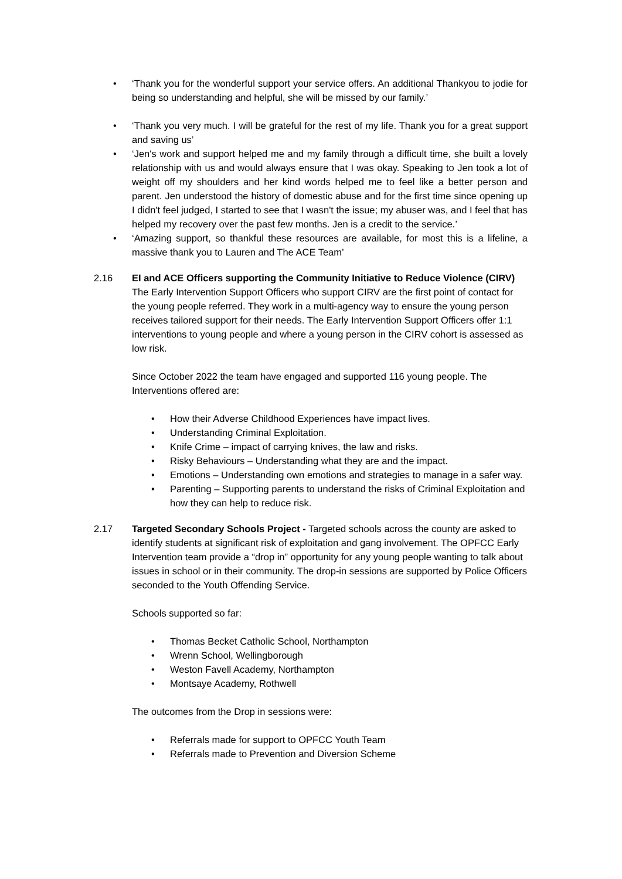• ‘Thank you for the wonderful support your service offers. An additional Thankyou to jodie for being so understanding and helpful, she will be missed by our family.’
• ‘Thank you very much. I will be grateful for the rest of my life. Thank you for a great support and saving us’
• ‘Jen's work and support helped me and my family through a difficult time, she built a lovely relationship with us and would always ensure that I was okay. Speaking to Jen took a lot of weight off my shoulders and her kind words helped me to feel like a better person and parent. Jen understood the history of domestic abuse and for the first time since opening up I didn't feel judged, I started to see that I wasn't the issue; my abuser was, and I feel that has helped my recovery over the past few months. Jen is a credit to the service.’
• ‘Amazing support, so thankful these resources are available, for most this is a lifeline, a massive thank you to Lauren and The ACE Team’
2.16 EI and ACE Officers supporting the Community Initiative to Reduce Violence (CIRV)
The Early Intervention Support Officers who support CIRV are the first point of contact for the young people referred. They work in a multi-agency way to ensure the young person receives tailored support for their needs. The Early Intervention Support Officers offer 1:1 interventions to young people and where a young person in the CIRV cohort is assessed as low risk.
Since October 2022 the team have engaged and supported 116 young people. The Interventions offered are:
• How their Adverse Childhood Experiences have impact lives.
• Understanding Criminal Exploitation.
• Knife Crime – impact of carrying knives, the law and risks.
• Risky Behaviours – Understanding what they are and the impact.
• Emotions – Understanding own emotions and strategies to manage in a safer way.
• Parenting – Supporting parents to understand the risks of Criminal Exploitation and how they can help to reduce risk.
2.17 Targeted Secondary Schools Project - Targeted schools across the county are asked to identify students at significant risk of exploitation and gang involvement. The OPFCC Early Intervention team provide a “drop in” opportunity for any young people wanting to talk about issues in school or in their community. The drop-in sessions are supported by Police Officers seconded to the Youth Offending Service.
Schools supported so far:
• Thomas Becket Catholic School, Northampton
• Wrenn School, Wellingborough
• Weston Favell Academy, Northampton
• Montsaye Academy, Rothwell
The outcomes from the Drop in sessions were:
• Referrals made for support to OPFCC Youth Team
• Referrals made to Prevention and Diversion Scheme